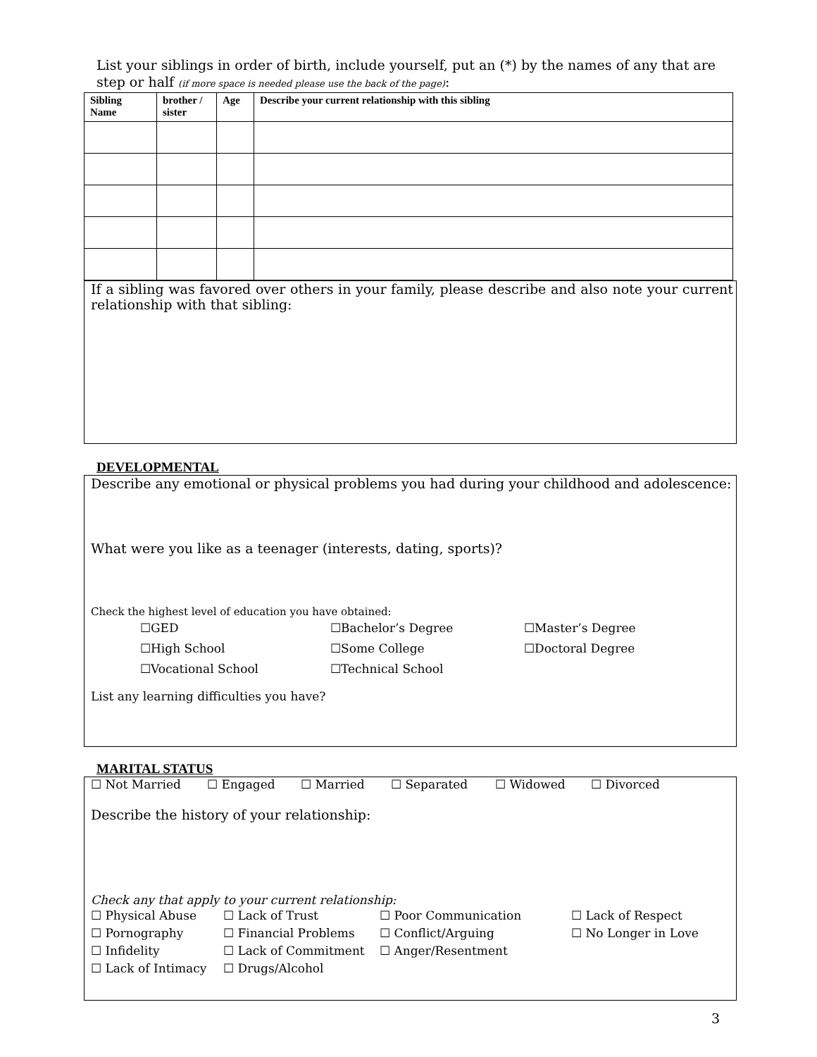List your siblings in order of birth, include yourself, put an (*) by the names of any that are step or half (if more space is needed please use the back of the page):
| Sibling Name | brother / sister | Age | Describe your current relationship with this sibling |
| --- | --- | --- | --- |
If a sibling was favored over others in your family, please describe and also note your current relationship with that sibling:
DEVELOPMENTAL
Describe any emotional or physical problems you had during your childhood and adolescence:
What were you like as a teenager (interests, dating, sports)?
Check the highest level of education you have obtained:
☐GED ☐Bachelor’s Degree ☐Master’s Degree ☐High School ☐Some College ☐Doctoral Degree ☐Vocational School ☐Technical School
List any learning difficulties you have?
MARITAL STATUS
☐ Not Married ☐ Engaged ☐ Married ☐ Separated ☐ Widowed ☐ Divorced
Describe the history of your relationship:
Check any that apply to your current relationship:
☐ Physical Abuse ☐ Lack of Trust ☐ Poor Communication ☐ Lack of Respect ☐ Pornography ☐ Financial Problems ☐ Conflict/Arguing ☐ No Longer in Love ☐ Infidelity ☐ Lack of Commitment ☐ Anger/Resentment ☐ Lack of Intimacy ☐ Drugs/Alcohol
3